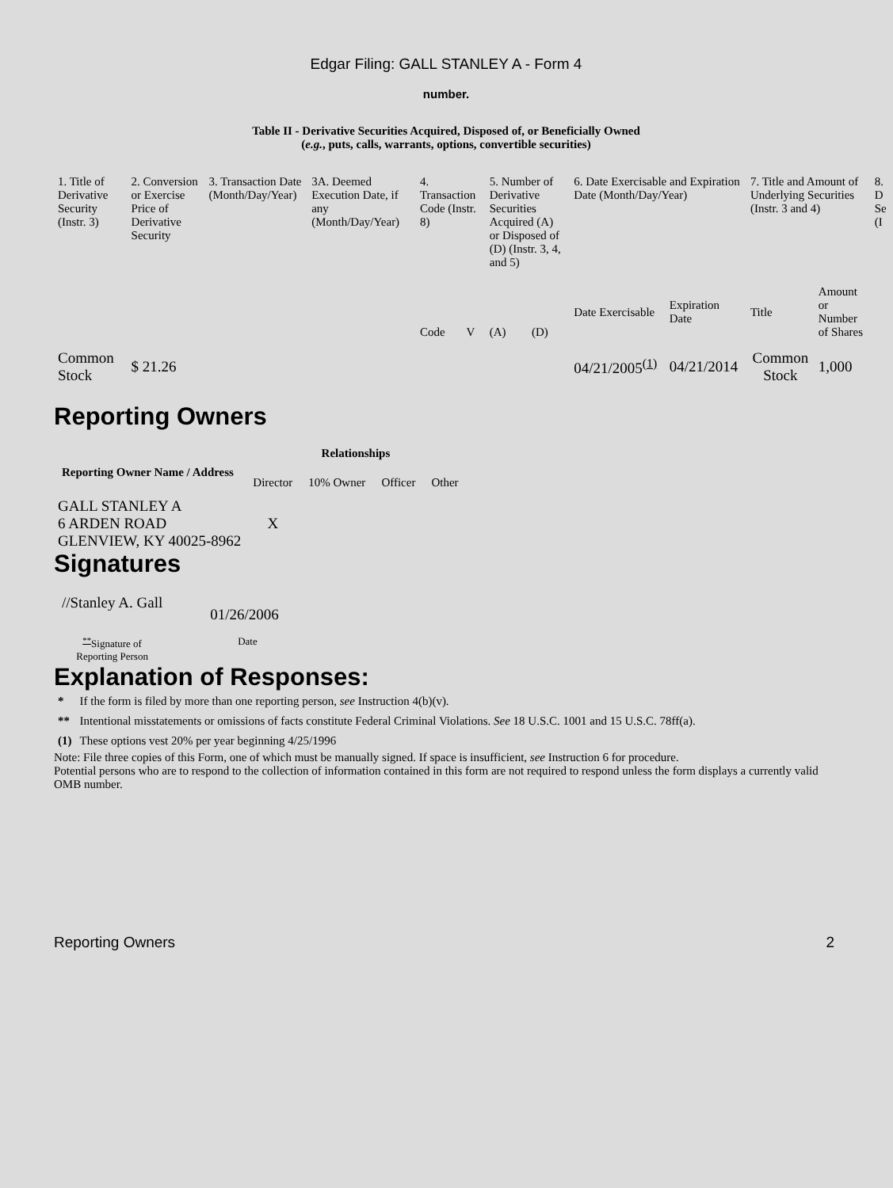Edgar Filing: GALL STANLEY A - Form 4
number.
Table II - Derivative Securities Acquired, Disposed of, or Beneficially Owned
(e.g., puts, calls, warrants, options, convertible securities)
| 1. Title of Derivative Security (Instr. 3) | 2. Conversion or Exercise Price of Derivative Security | 3. Transaction Date (Month/Day/Year) | 3A. Deemed Execution Date, if any (Month/Day/Year) | 4. Transaction Code (Instr. 8) | | 5. Number of Derivative Securities Acquired (A) or Disposed of (D) (Instr. 3, 4, and 5) | | 6. Date Exercisable and Expiration Date (Month/Day/Year) | | 7. Title and Amount of Underlying Securities (Instr. 3 and 4) | | 8. D Se (I |
| --- | --- | --- | --- | --- | --- | --- | --- | --- | --- | --- | --- | --- |
| | | | | Code | V | (A) | (D) | Date Exercisable | Expiration Date | Title | Amount or Number of Shares | |
| Common Stock | $ 21.26 | | | | | | | 04/21/2005<sup>(1)</sup> | 04/21/2014 | Common Stock | 1,000 | |
Reporting Owners
| Reporting Owner Name / Address | Relationships | | | |
| --- | --- | --- | --- | --- |
| | Director | 10% Owner | Officer | Other |
| GALL STANLEY A 6 ARDEN ROAD GLENVIEW, KY 40025-8962 | X | | | |
Signatures
| //Stanley A. Gall | 01/26/2006 |
| <sup>**</sup> Signature of Reporting Person | Date |
Explanation of Responses:
| * | If the form is filed by more than one reporting person, see Instruction 4(b)(v). |
| ** | Intentional misstatements or omissions of facts constitute Federal Criminal Violations. See 18 U.S.C. 1001 and 15 U.S.C. 78ff(a). |
| (1) | These options vest 20% per year beginning 4/25/1996 |
Note: File three copies of this Form, one of which must be manually signed. If space is insufficient, see Instruction 6 for procedure.
Potential persons who are to respond to the collection of information contained in this form are not required to respond unless the form displays a currently valid OMB number.
Reporting Owners 2